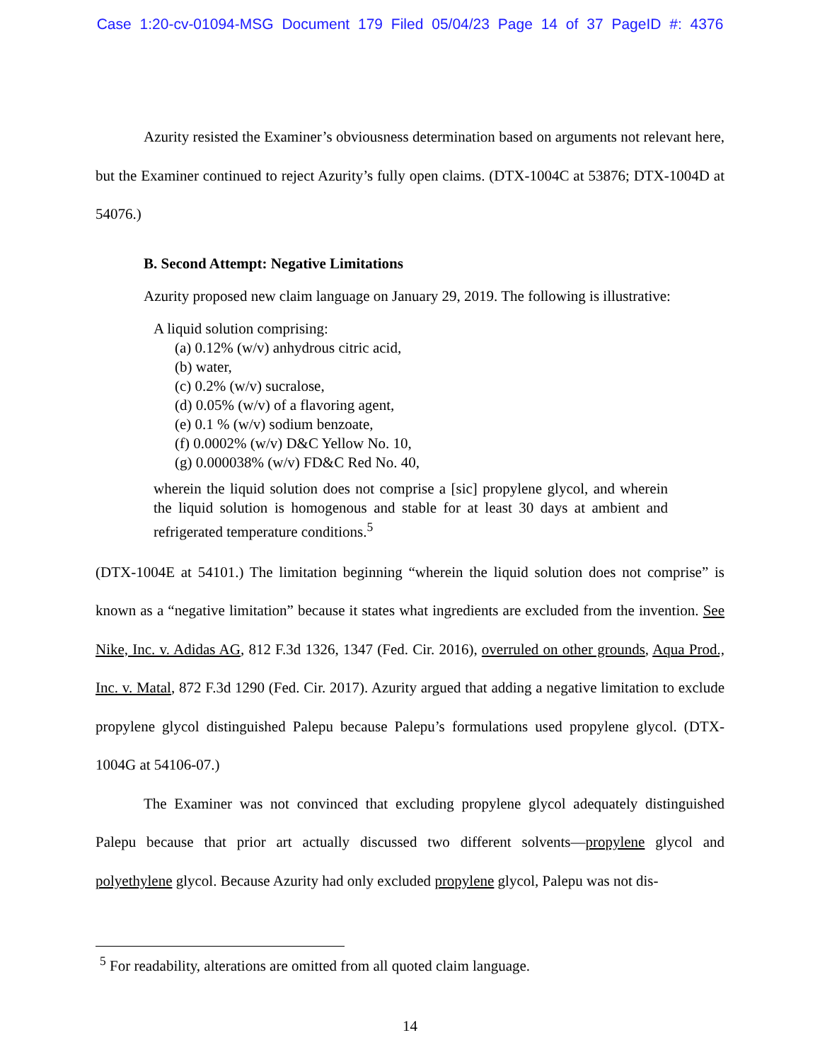Case 1:20-cv-01094-MSG Document 179 Filed 05/04/23 Page 14 of 37 PageID #: 4376
Azurity resisted the Examiner’s obviousness determination based on arguments not relevant here, but the Examiner continued to reject Azurity’s fully open claims. (DTX-1004C at 53876; DTX-1004D at 54076.)
B. Second Attempt: Negative Limitations
Azurity proposed new claim language on January 29, 2019. The following is illustrative:
A liquid solution comprising:
(a) 0.12% (w/v) anhydrous citric acid,
(b) water,
(c) 0.2% (w/v) sucralose,
(d) 0.05% (w/v) of a flavoring agent,
(e) 0.1 % (w/v) sodium benzoate,
(f) 0.0002% (w/v) D&C Yellow No. 10,
(g) 0.000038% (w/v) FD&C Red No. 40,
wherein the liquid solution does not comprise a [sic] propylene glycol, and wherein the liquid solution is homogenous and stable for at least 30 days at ambient and refrigerated temperature conditions.<sup>5</sup>
(DTX-1004E at 54101.) The limitation beginning “wherein the liquid solution does not comprise” is known as a “negative limitation” because it states what ingredients are excluded from the invention. See Nike, Inc. v. Adidas AG, 812 F.3d 1326, 1347 (Fed. Cir. 2016), overruled on other grounds, Aqua Prod., Inc. v. Matal, 872 F.3d 1290 (Fed. Cir. 2017). Azurity argued that adding a negative limitation to exclude propylene glycol distinguished Palepu because Palepu’s formulations used propylene glycol. (DTX-1004G at 54106-07.)
The Examiner was not convinced that excluding propylene glycol adequately distinguished Palepu because that prior art actually discussed two different solvents—propylene glycol and polyethylene glycol. Because Azurity had only excluded propylene glycol, Palepu was not dis-
<sup>5</sup> For readability, alterations are omitted from all quoted claim language.
14